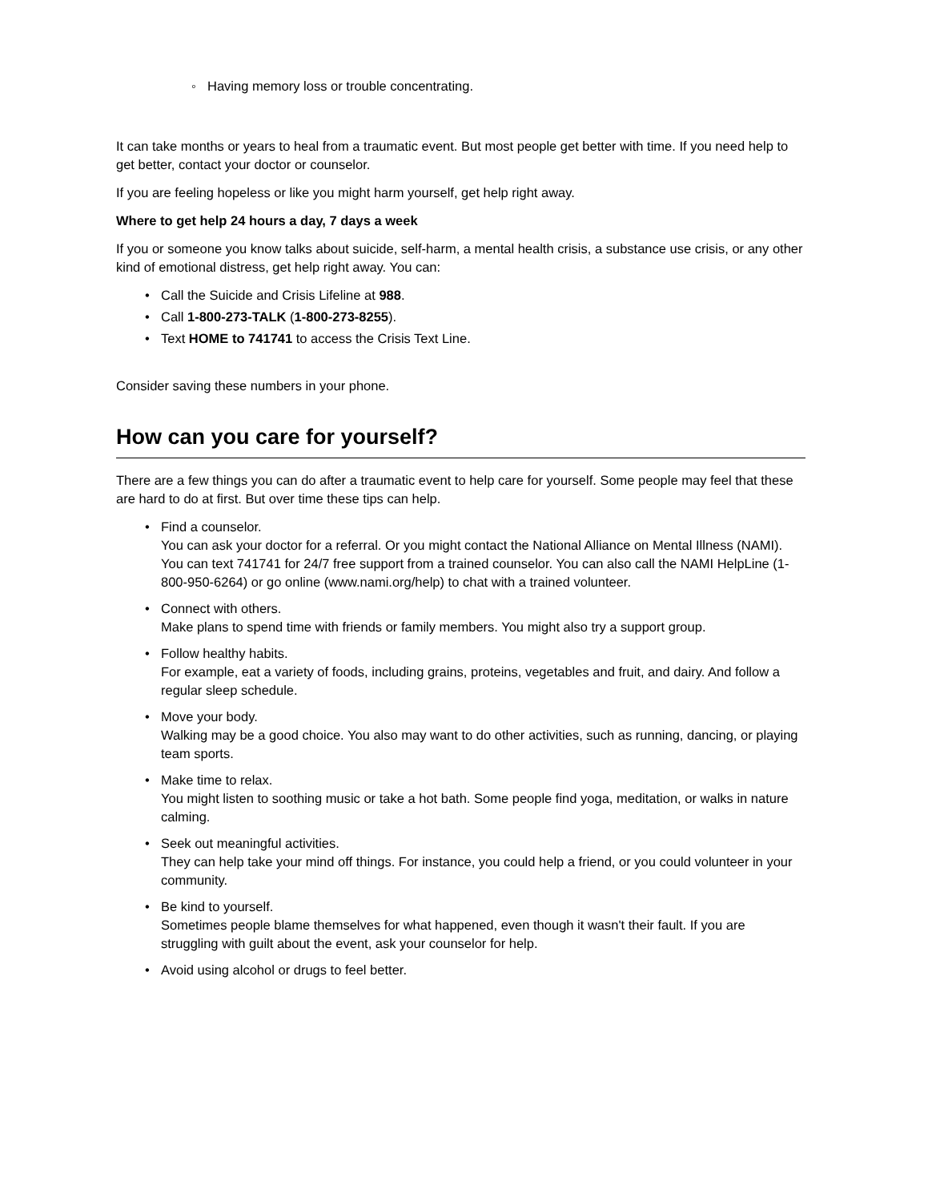◦ Having memory loss or trouble concentrating.
It can take months or years to heal from a traumatic event. But most people get better with time. If you need help to get better, contact your doctor or counselor.
If you are feeling hopeless or like you might harm yourself, get help right away.
Where to get help 24 hours a day, 7 days a week
If you or someone you know talks about suicide, self-harm, a mental health crisis, a substance use crisis, or any other kind of emotional distress, get help right away. You can:
• Call the Suicide and Crisis Lifeline at 988.
• Call 1-800-273-TALK (1-800-273-8255).
• Text HOME to 741741 to access the Crisis Text Line.
Consider saving these numbers in your phone.
How can you care for yourself?
There are a few things you can do after a traumatic event to help care for yourself. Some people may feel that these are hard to do at first. But over time these tips can help.
• Find a counselor.
You can ask your doctor for a referral. Or you might contact the National Alliance on Mental Illness (NAMI). You can text 741741 for 24/7 free support from a trained counselor. You can also call the NAMI HelpLine (1-800-950-6264) or go online (www.nami.org/help) to chat with a trained volunteer.
• Connect with others.
Make plans to spend time with friends or family members. You might also try a support group.
• Follow healthy habits.
For example, eat a variety of foods, including grains, proteins, vegetables and fruit, and dairy. And follow a regular sleep schedule.
• Move your body.
Walking may be a good choice. You also may want to do other activities, such as running, dancing, or playing team sports.
• Make time to relax.
You might listen to soothing music or take a hot bath. Some people find yoga, meditation, or walks in nature calming.
• Seek out meaningful activities.
They can help take your mind off things. For instance, you could help a friend, or you could volunteer in your community.
• Be kind to yourself.
Sometimes people blame themselves for what happened, even though it wasn't their fault. If you are struggling with guilt about the event, ask your counselor for help.
• Avoid using alcohol or drugs to feel better.